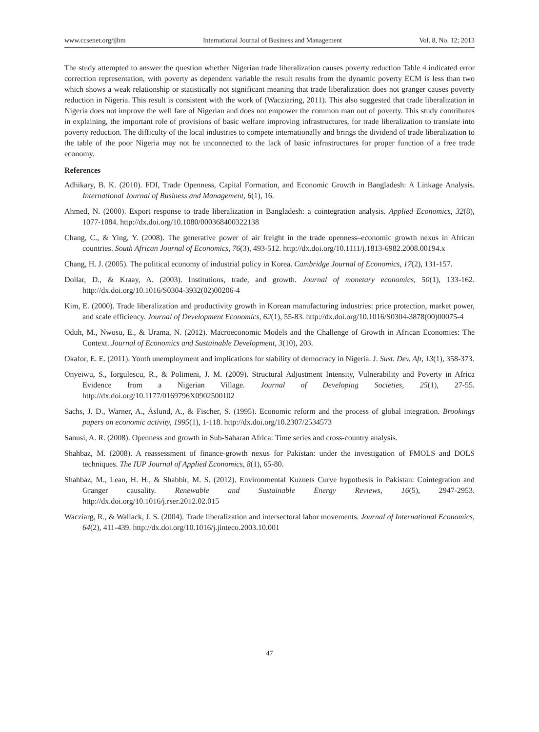www.ccsenet.org/ijbm International Journal of Business and Management Vol. 8, No. 12; 2013
The study attempted to answer the question whether Nigerian trade liberalization causes poverty reduction Table 4 indicated error correction representation, with poverty as dependent variable the result results from the dynamic poverty ECM is less than two which shows a weak relationship or statistically not significant meaning that trade liberalization does not granger causes poverty reduction in Nigeria. This result is consistent with the work of (Wacziaring, 2011). This also suggested that trade liberalization in Nigeria does not improve the well fare of Nigerian and does not empower the common man out of poverty. This study contributes in explaining, the important role of provisions of basic welfare improving infrastructures, for trade liberalization to translate into poverty reduction. The difficulty of the local industries to compete internationally and brings the dividend of trade liberalization to the table of the poor Nigeria may not be unconnected to the lack of basic infrastructures for proper function of a free trade economy.
References
Adhikary, B. K. (2010). FDI, Trade Openness, Capital Formation, and Economic Growth in Bangladesh: A Linkage Analysis. International Journal of Business and Management, 6(1), 16.
Ahmed, N. (2000). Export response to trade liberalization in Bangladesh: a cointegration analysis. Applied Economics, 32(8), 1077-1084. http://dx.doi.org/10.1080/000368400322138
Chang, C., & Ying, Y. (2008). The generative power of air freight in the trade openness–economic growth nexus in African countries. South African Journal of Economics, 76(3), 493-512. http://dx.doi.org/10.1111/j.1813-6982.2008.00194.x
Chang, H. J. (2005). The political economy of industrial policy in Korea. Cambridge Journal of Economics, 17(2), 131-157.
Dollar, D., & Kraay, A. (2003). Institutions, trade, and growth. Journal of monetary economics, 50(1), 133-162. http://dx.doi.org/10.1016/S0304-3932(02)00206-4
Kim, E. (2000). Trade liberalization and productivity growth in Korean manufacturing industries: price protection, market power, and scale efficiency. Journal of Development Economics, 62(1), 55-83. http://dx.doi.org/10.1016/S0304-3878(00)00075-4
Oduh, M., Nwosu, E., & Urama, N. (2012). Macroeconomic Models and the Challenge of Growth in African Economies: The Context. Journal of Economics and Sustainable Development, 3(10), 203.
Okafor, E. E. (2011). Youth unemployment and implications for stability of democracy in Nigeria. J. Sust. Dev. Afr, 13(1), 358-373.
Onyeiwu, S., Iorgulescu, R., & Polimeni, J. M. (2009). Structural Adjustment Intensity, Vulnerability and Poverty in Africa Evidence from a Nigerian Village. Journal of Developing Societies, 25(1), 27-55. http://dx.doi.org/10.1177/0169796X0902500102
Sachs, J. D., Warner, A., Åslund, A., & Fischer, S. (1995). Economic reform and the process of global integration. Brookings papers on economic activity, 1995(1), 1-118. http://dx.doi.org/10.2307/2534573
Sanusi, A. R. (2008). Openness and growth in Sub-Saharan Africa: Time series and cross-country analysis.
Shahbaz, M. (2008). A reassessment of finance-growth nexus for Pakistan: under the investigation of FMOLS and DOLS techniques. The IUP Journal of Applied Economics, 8(1), 65-80.
Shahbaz, M., Lean, H. H., & Shabbir, M. S. (2012). Environmental Kuznets Curve hypothesis in Pakistan: Cointegration and Granger causality. Renewable and Sustainable Energy Reviews, 16(5), 2947-2953. http://dx.doi.org/10.1016/j.rser.2012.02.015
Wacziarg, R., & Wallack, J. S. (2004). Trade liberalization and intersectoral labor movements. Journal of International Economics, 64(2), 411-439. http://dx.doi.org/10.1016/j.jinteco.2003.10.001
47